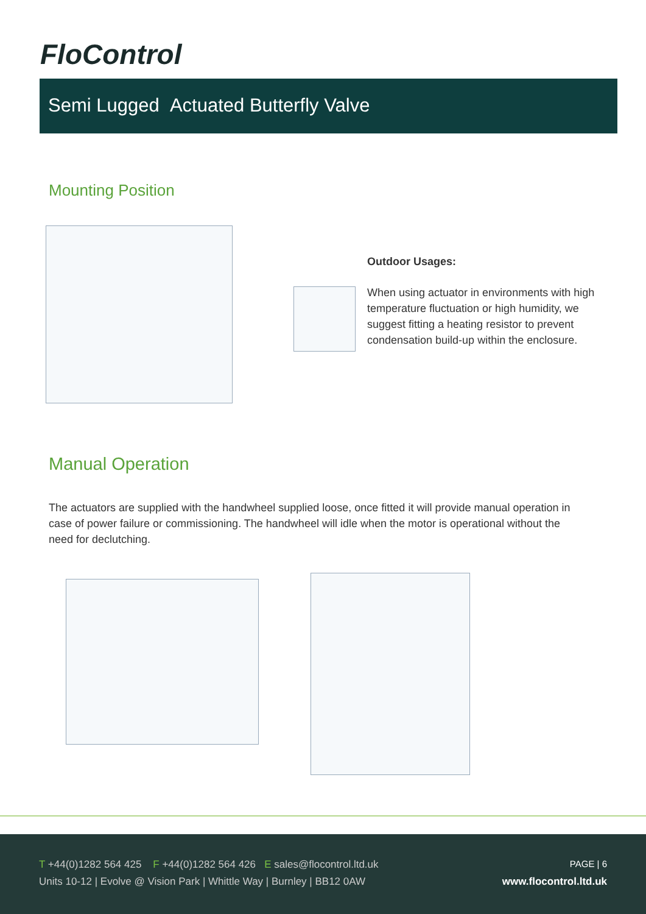FloControl
Semi Lugged Actuated Butterfly Valve
Mounting Position
Outdoor Usages:
When using actuator in environments with high temperature fluctuation or high humidity, we suggest fitting a heating resistor to prevent condensation build-up within the enclosure.
Manual Operation
The actuators are supplied with the handwheel supplied loose, once fitted it will provide manual operation in case of power failure or commissioning. The handwheel will idle when the motor is operational without the need for declutching.
T +44(0)1282 564 425 F +44(0)1282 564 426 E sales@flocontrol.ltd.uk
Units 10-12 | Evolve @ Vision Park | Whittle Way | Burnley | BB12 0AW
PAGE | 6
www.flocontrol.ltd.uk